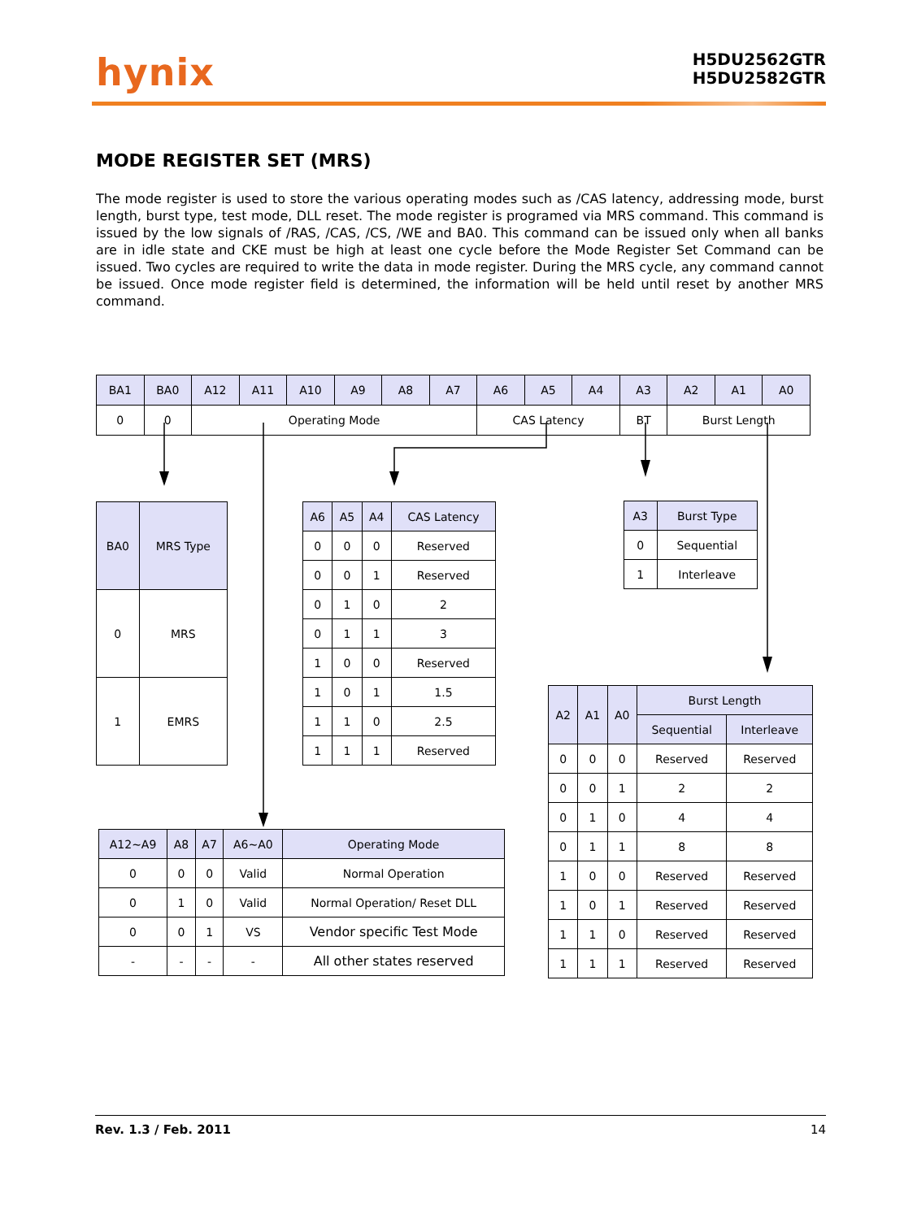hynix
H5DU2562GTR
H5DU2582GTR
MODE REGISTER SET (MRS)
The mode register is used to store the various operating modes such as /CAS latency, addressing mode, burst length, burst type, test mode, DLL reset. The mode register is programed via MRS command. This command is issued by the low signals of /RAS, /CAS, /CS, /WE and BA0. This command can be issued only when all banks are in idle state and CKE must be high at least one cycle before the Mode Register Set Command can be issued. Two cycles are required to write the data in mode register. During the MRS cycle, any command cannot be issued. Once mode register field is determined, the information will be held until reset by another MRS command.
| BA1 | BA0 | A12 | A11 | A10 | A9 | A8 | A7 | A6 | A5 | A4 | A3 | A2 | A1 | A0 |
| --- | --- | --- | --- | --- | --- | --- | --- | --- | --- | --- | --- | --- | --- | --- |
| 0 | 0 | Operating Mode | | | | | | CAS Latency | | | BT | Burst Length | | |
| BA0 | MRS Type |
| --- | --- |
| 0 | MRS |
| 1 | EMRS |
| A6 | A5 | A4 | CAS Latency |
| --- | --- | --- | --- |
| 0 | 0 | 0 | Reserved |
| 0 | 0 | 1 | Reserved |
| 0 | 1 | 0 | 2 |
| 0 | 1 | 1 | 3 |
| 1 | 0 | 0 | Reserved |
| 1 | 0 | 1 | 1.5 |
| 1 | 1 | 0 | 2.5 |
| 1 | 1 | 1 | Reserved |
| A12~A9 | A8 | A7 | A6~A0 | Operating Mode |
| --- | --- | --- | --- | --- |
| 0 | 0 | 0 | Valid | Normal Operation |
| 0 | 1 | 0 | Valid | Normal Operation/ Reset DLL |
| 0 | 0 | 1 | VS | Vendor specific Test Mode |
| - | - | - | - | All other states reserved |
| A3 | Burst Type |
| --- | --- |
| 0 | Sequential |
| 1 | Interleave |
| A2 | A1 | A0 | Burst Length | |
| --- | --- | --- | --- | --- |
| | | | Sequential | Interleave |
| 0 | 0 | 0 | Reserved | Reserved |
| 0 | 0 | 1 | 2 | 2 |
| 0 | 1 | 0 | 4 | 4 |
| 0 | 1 | 1 | 8 | 8 |
| 1 | 0 | 0 | Reserved | Reserved |
| 1 | 0 | 1 | Reserved | Reserved |
| 1 | 1 | 0 | Reserved | Reserved |
| 1 | 1 | 1 | Reserved | Reserved |
Rev. 1.3 / Feb. 2011 14